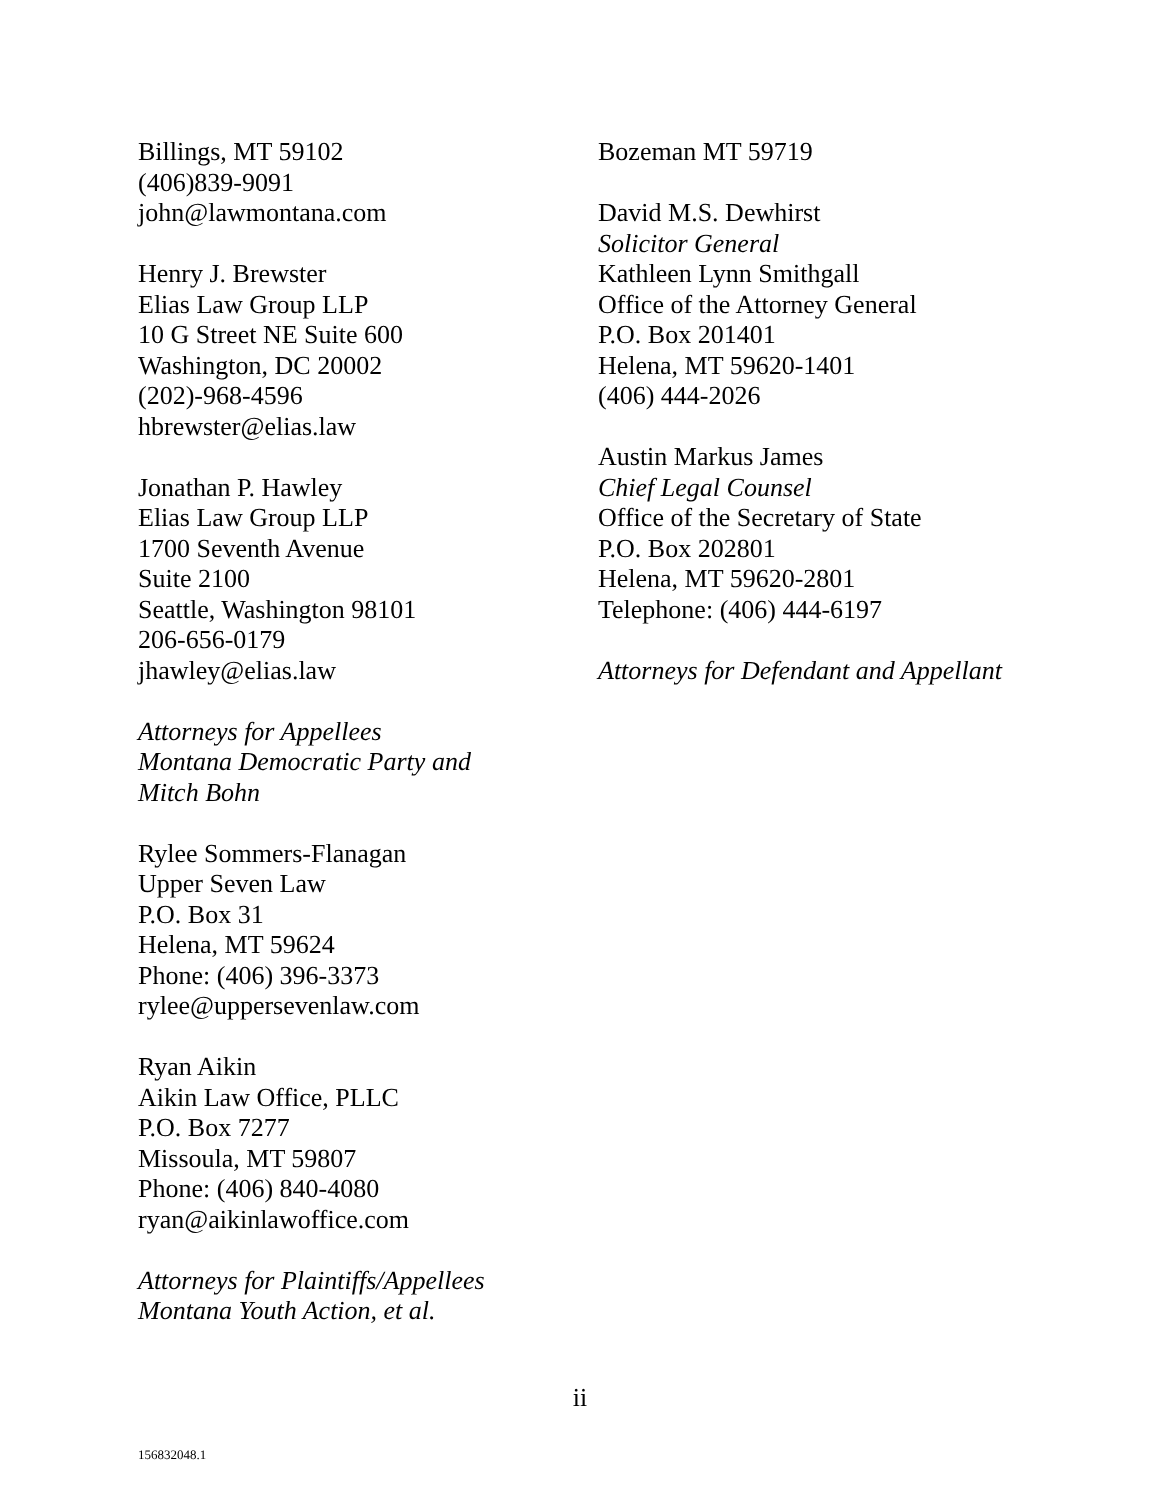Billings, MT 59102
(406)839-9091
john@lawmontana.com
Henry J. Brewster
Elias Law Group LLP
10 G Street NE Suite 600
Washington, DC 20002
(202)-968-4596
hbrewster@elias.law
Jonathan P. Hawley
Elias Law Group LLP
1700 Seventh Avenue
Suite 2100
Seattle, Washington 98101
206-656-0179
jhawley@elias.law
Attorneys for Appellees
Montana Democratic Party and
Mitch Bohn
Rylee Sommers-Flanagan
Upper Seven Law
P.O. Box 31
Helena, MT 59624
Phone: (406) 396-3373
rylee@uppersevenlaw.com
Ryan Aikin
Aikin Law Office, PLLC
P.O. Box 7277
Missoula, MT 59807
Phone: (406) 840-4080
ryan@aikinlawoffice.com
Attorneys for Plaintiffs/Appellees
Montana Youth Action, et al.
Bozeman MT 59719
David M.S. Dewhirst
Solicitor General
Kathleen Lynn Smithgall
Office of the Attorney General
P.O. Box 201401
Helena, MT 59620-1401
(406) 444-2026
Austin Markus James
Chief Legal Counsel
Office of the Secretary of State
P.O. Box 202801
Helena, MT 59620-2801
Telephone: (406) 444-6197
Attorneys for Defendant and Appellant
ii
156832048.1